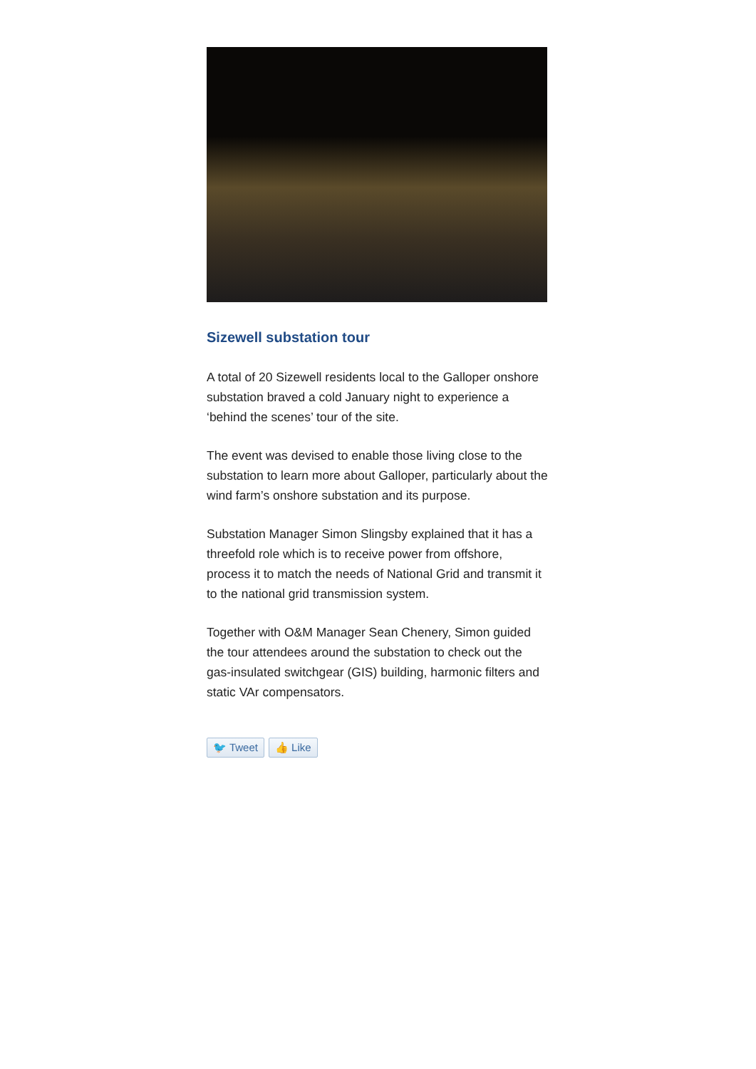Sizewell substation tour
A total of 20 Sizewell residents local to the Galloper onshore substation braved a cold January night to experience a ‘behind the scenes’ tour of the site.
The event was devised to enable those living close to the substation to learn more about Galloper, particularly about the wind farm’s onshore substation and its purpose.
Substation Manager Simon Slingsby explained that it has a threefold role which is to receive power from offshore, process it to match the needs of National Grid and transmit it to the national grid transmission system.
Together with O&M Manager Sean Chenery, Simon guided the tour attendees around the substation to check out the gas-insulated switchgear (GIS) building, harmonic filters and static VAr compensators.
🐦 Tweet 👍 Like